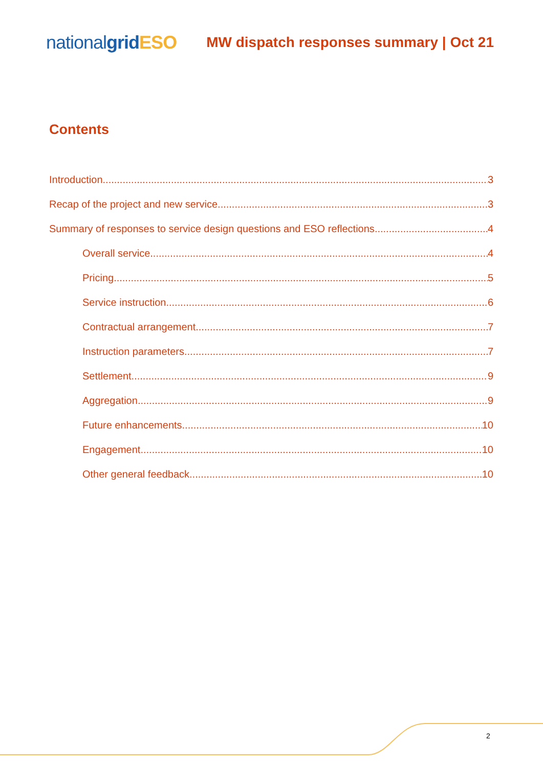nationalgrid ESO
MW dispatch responses summary | Oct 21
Contents
Introduction 3
Recap of the project and new service 3
Summary of responses to service design questions and ESO reflections 4
Overall service 4
Pricing 5
Service instruction 6
Contractual arrangement 7
Instruction parameters 7
Settlement 9
Aggregation 9
Future enhancements 10
Engagement 10
Other general feedback 10
2